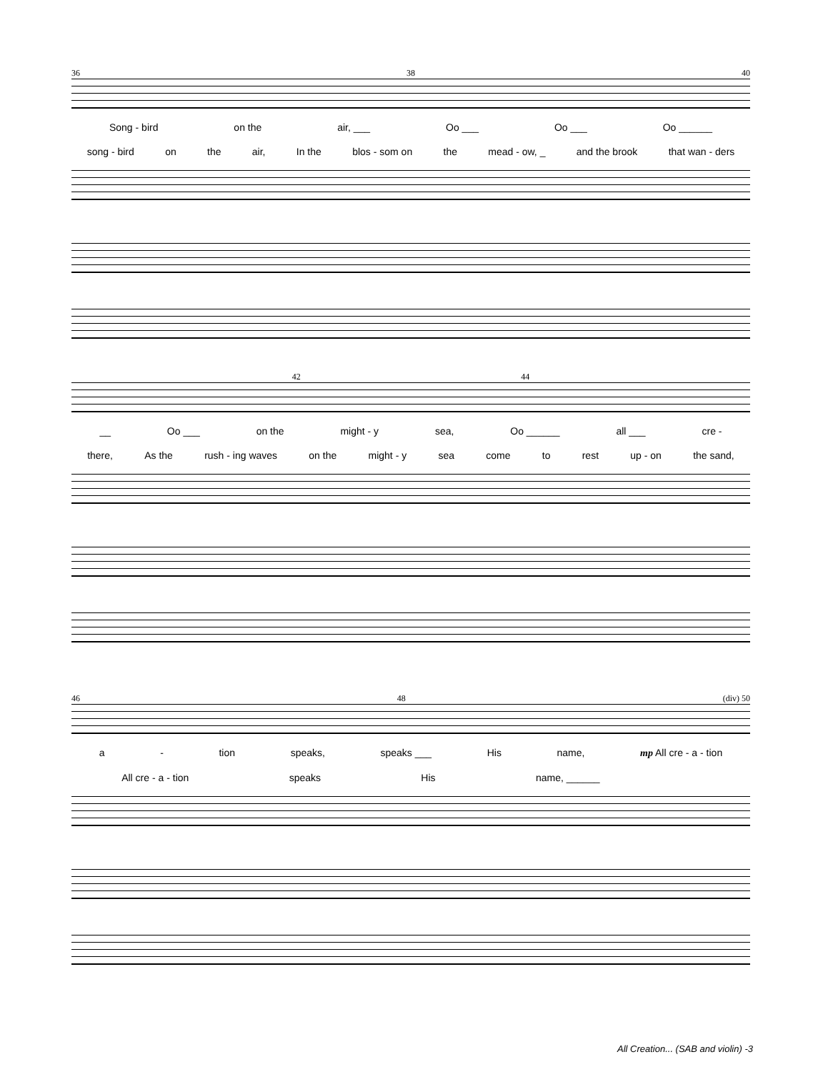36 38 40
Song - bird on the air, ___ Oo ___ Oo ___ Oo ______
song - bird on the air, In the blos - som on the mead - ow, _ and the brook that wan - ders
42 44
__ Oo ___ on the might - y sea, Oo ______ all ___ cre -
there, As the rush - ing waves on the might - y sea come to rest up - on the sand,
46 48 (div) 50
a - tion speaks, speaks ___ His name, mp All cre - a - tion
All cre - a - tion speaks His name, ______
All Creation... (SAB and violin) -3